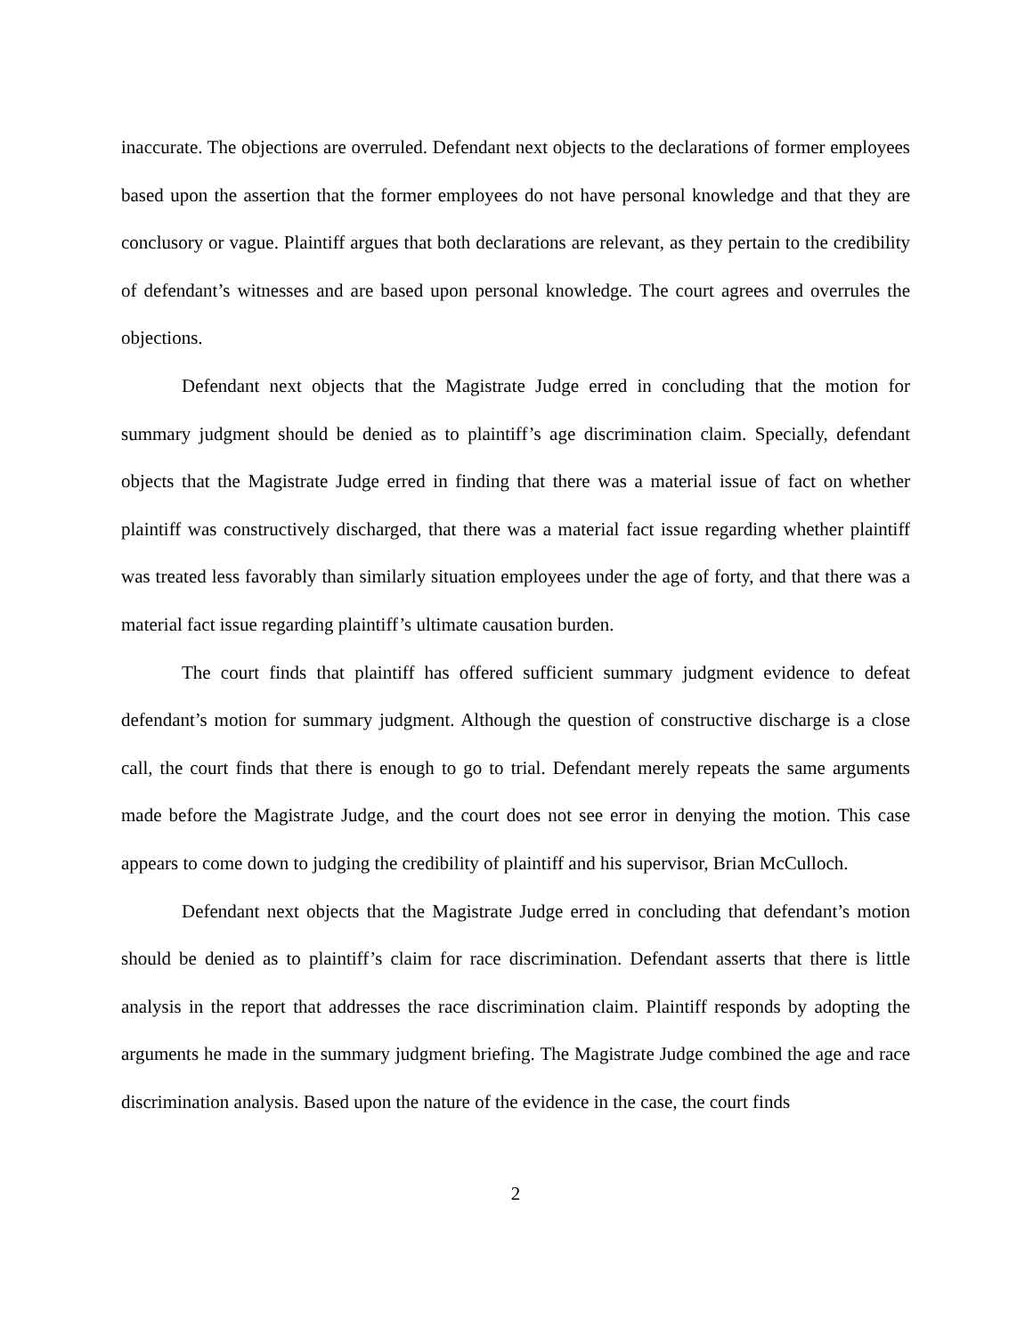inaccurate. The objections are overruled. Defendant next objects to the declarations of former employees based upon the assertion that the former employees do not have personal knowledge and that they are conclusory or vague. Plaintiff argues that both declarations are relevant, as they pertain to the credibility of defendant’s witnesses and are based upon personal knowledge. The court agrees and overrules the objections.
Defendant next objects that the Magistrate Judge erred in concluding that the motion for summary judgment should be denied as to plaintiff’s age discrimination claim. Specially, defendant objects that the Magistrate Judge erred in finding that there was a material issue of fact on whether plaintiff was constructively discharged, that there was a material fact issue regarding whether plaintiff was treated less favorably than similarly situation employees under the age of forty, and that there was a material fact issue regarding plaintiff’s ultimate causation burden.
The court finds that plaintiff has offered sufficient summary judgment evidence to defeat defendant’s motion for summary judgment. Although the question of constructive discharge is a close call, the court finds that there is enough to go to trial. Defendant merely repeats the same arguments made before the Magistrate Judge, and the court does not see error in denying the motion. This case appears to come down to judging the credibility of plaintiff and his supervisor, Brian McCulloch.
Defendant next objects that the Magistrate Judge erred in concluding that defendant’s motion should be denied as to plaintiff’s claim for race discrimination. Defendant asserts that there is little analysis in the report that addresses the race discrimination claim. Plaintiff responds by adopting the arguments he made in the summary judgment briefing. The Magistrate Judge combined the age and race discrimination analysis. Based upon the nature of the evidence in the case, the court finds
2